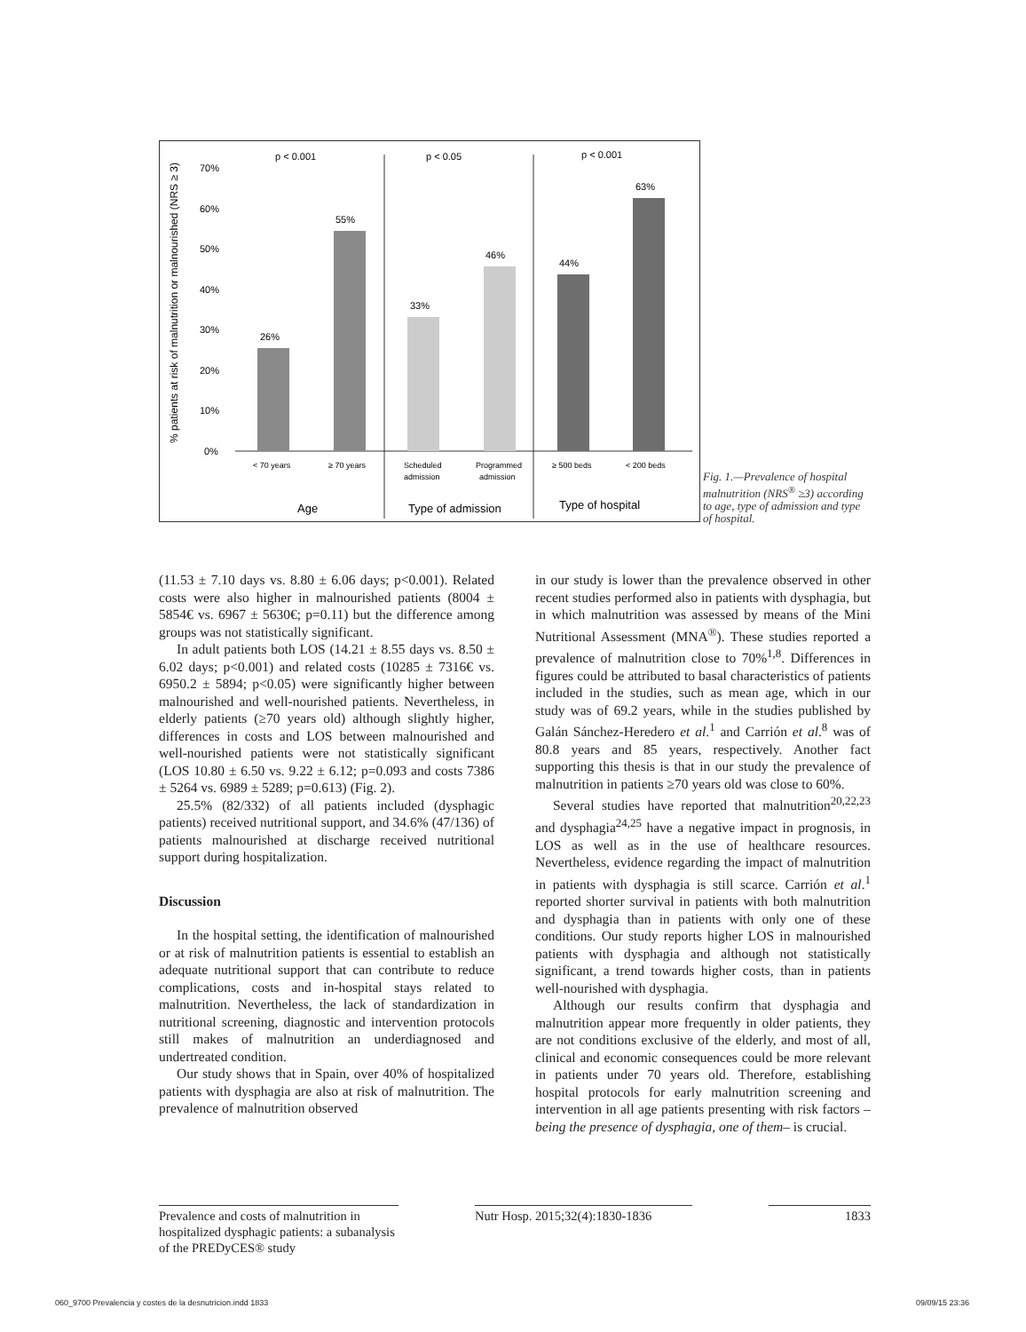% patients at risk of malnutrition or malnourished (NRS ≥ 3)
70%
60%
50%
40%
30%
20%
10%
0%
26%
55%
33%
46%
44%
63%
p < 0.001
p < 0.05
p < 0.001
< 70 years
≥ 70 years
Scheduled
admission
Programmed
admission
≥ 500 beds
< 200 beds
Age
Type of admission
Type of hospital
Fig. 1.—Prevalence of hospital malnutrition (NRS<sup>®</sup> ≥3) according to age, type of admission and type of hospital.
(11.53 ± 7.10 days vs. 8.80 ± 6.06 days; p<0.001). Related costs were also higher in malnourished patients (8004 ± 5854€ vs. 6967 ± 5630€; p=0.11) but the difference among groups was not statistically significant.
In adult patients both LOS (14.21 ± 8.55 days vs. 8.50 ± 6.02 days; p<0.001) and related costs (10285 ± 7316€ vs. 6950.2 ± 5894; p<0.05) were significantly higher between malnourished and well-nourished patients. Nevertheless, in elderly patients (≥70 years old) although slightly higher, differences in costs and LOS between malnourished and well-nourished patients were not statistically significant (LOS 10.80 ± 6.50 vs. 9.22 ± 6.12; p=0.093 and costs 7386 ± 5264 vs. 6989 ± 5289; p=0.613) (Fig. 2).
25.5% (82/332) of all patients included (dysphagic patients) received nutritional support, and 34.6% (47/136) of patients malnourished at discharge received nutritional support during hospitalization.
Discussion
In the hospital setting, the identification of malnourished or at risk of malnutrition patients is essential to establish an adequate nutritional support that can contribute to reduce complications, costs and in-hospital stays related to malnutrition. Nevertheless, the lack of standardization in nutritional screening, diagnostic and intervention protocols still makes of malnutrition an underdiagnosed and undertreated condition.
Our study shows that in Spain, over 40% of hospitalized patients with dysphagia are also at risk of malnutrition. The prevalence of malnutrition observed
in our study is lower than the prevalence observed in other recent studies performed also in patients with dysphagia, but in which malnutrition was assessed by means of the Mini Nutritional Assessment (MNA<sup>®</sup>). These studies reported a prevalence of malnutrition close to 70%<sup>1,8</sup>. Differences in figures could be attributed to basal characteristics of patients included in the studies, such as mean age, which in our study was of 69.2 years, while in the studies published by Galán Sánchez-Heredero et al.<sup>1</sup> and Carrión et al.<sup>8</sup> was of 80.8 years and 85 years, respectively. Another fact supporting this thesis is that in our study the prevalence of malnutrition in patients ≥70 years old was close to 60%.
Several studies have reported that malnutrition<sup>20,22,23</sup> and dysphagia<sup>24,25</sup> have a negative impact in prognosis, in LOS as well as in the use of healthcare resources. Nevertheless, evidence regarding the impact of malnutrition in patients with dysphagia is still scarce. Carrión et al.<sup>1</sup> reported shorter survival in patients with both malnutrition and dysphagia than in patients with only one of these conditions. Our study reports higher LOS in malnourished patients with dysphagia and although not statistically significant, a trend towards higher costs, than in patients well-nourished with dysphagia.
Although our results confirm that dysphagia and malnutrition appear more frequently in older patients, they are not conditions exclusive of the elderly, and most of all, clinical and economic consequences could be more relevant in patients under 70 years old. Therefore, establishing hospital protocols for early malnutrition screening and intervention in all age patients presenting with risk factors –being the presence of dysphagia, one of them– is crucial.
Prevalence and costs of malnutrition in hospitalized dysphagic patients: a subanalysis of the PREDyCES® study
Nutr Hosp. 2015;32(4):1830-1836
1833
060_9700 Prevalencia y costes de la desnutricion.indd 1833 09/09/15 23:36